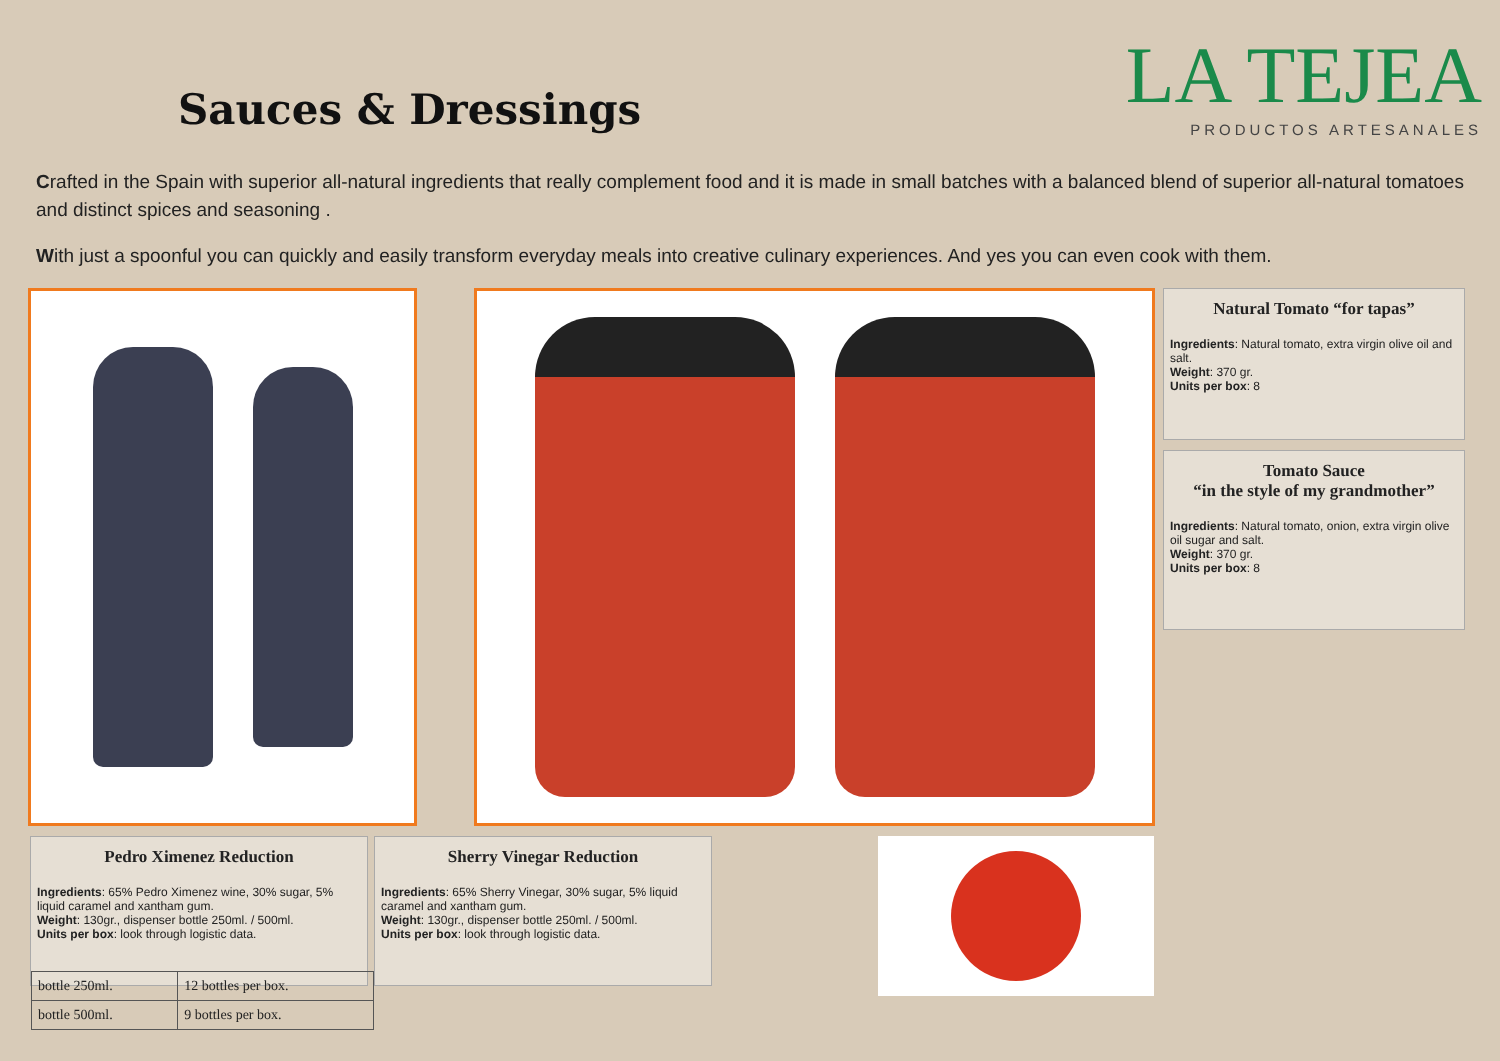Sauces & Dressings
LA TEJEA
PRODUCTOS ARTESANALES
Crafted in the Spain with superior all-natural ingredients that really complement food and it is made in small batches with a balanced blend of superior all-natural tomatoes and distinct spices and seasoning .
With just a spoonful you can quickly and easily transform everyday meals into creative culinary experiences. And yes you can even cook with them.
Natural Tomato “for tapas”
Ingredients: Natural tomato, extra virgin olive oil and salt.
Weight: 370 gr.
Units per box: 8
Tomato Sauce
“in the style of my grandmother”
Ingredients: Natural tomato, onion, extra virgin olive oil sugar and salt.
Weight: 370 gr.
Units per box: 8
Pedro Ximenez Reduction
Ingredients: 65% Pedro Ximenez wine, 30% sugar, 5% liquid caramel and xantham gum.
Weight: 130gr., dispenser bottle 250ml. / 500ml.
Units per box: look through logistic data.
| bottle 250ml. | 12 bottles per box. |
| bottle 500ml. | 9 bottles per box. |
Sherry Vinegar Reduction
Ingredients: 65% Sherry Vinegar, 30% sugar, 5% liquid caramel and xantham gum.
Weight: 130gr., dispenser bottle 250ml. / 500ml.
Units per box: look through logistic data.